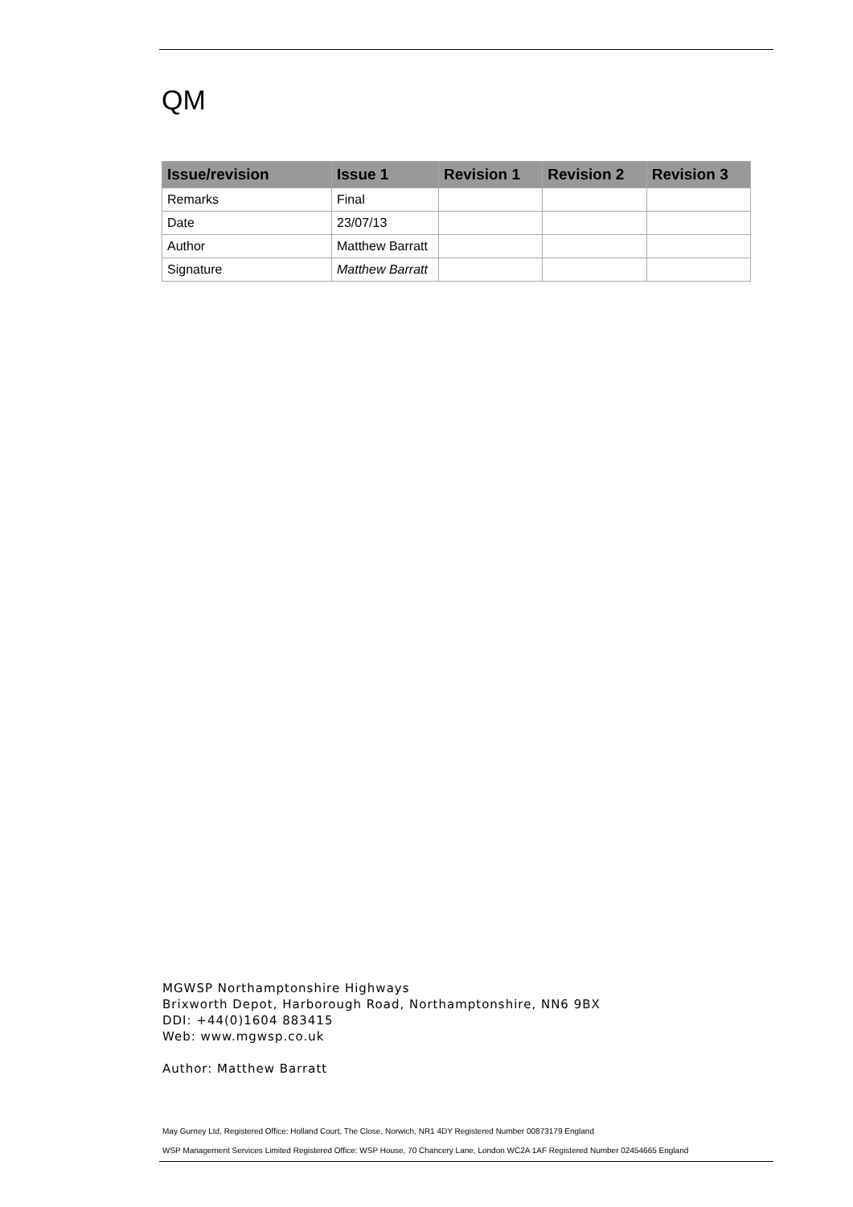QM
| Issue/revision | Issue 1 | Revision 1 | Revision 2 | Revision 3 |
| --- | --- | --- | --- | --- |
| Remarks | Final | | | |
| Date | 23/07/13 | | | |
| Author | Matthew Barratt | | | |
| Signature | Matthew Barratt | | | |
MGWSP Northamptonshire Highways
Brixworth Depot, Harborough Road, Northamptonshire, NN6 9BX
DDI: +44(0)1604 883415
Web: www.mgwsp.co.uk
Author: Matthew Barratt
May Gurney Ltd, Registered Office: Holland Court, The Close, Norwich, NR1 4DY Registered Number 00873179 England
WSP Management Services Limited Registered Office: WSP House, 70 Chancery Lane, London WC2A 1AF Registered Number 02454665 England